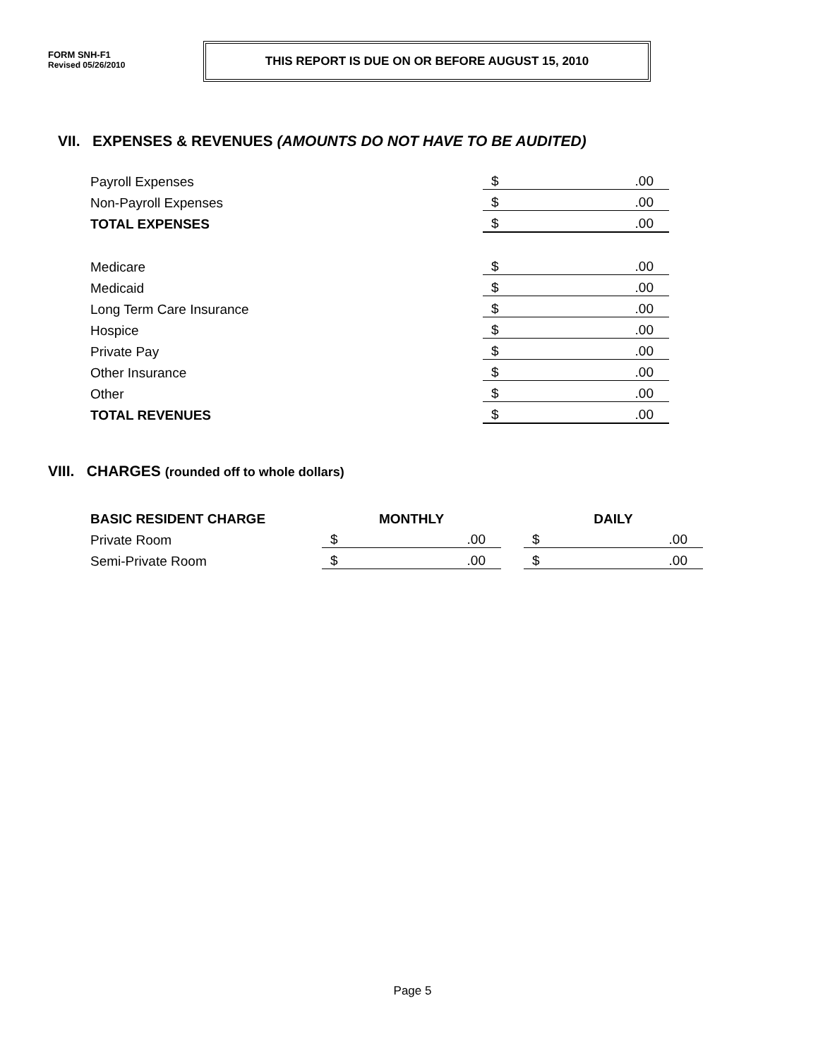FORM SNH-F1
Revised 05/26/2010
THIS REPORT IS DUE ON OR BEFORE AUGUST 15, 2010
VII. EXPENSES & REVENUES (AMOUNTS DO NOT HAVE TO BE AUDITED)
| Payroll Expenses | $ .00 |
| Non-Payroll Expenses | $ .00 |
| TOTAL EXPENSES | $ .00 |
| Medicare | $ .00 |
| Medicaid | $ .00 |
| Long Term Care Insurance | $ .00 |
| Hospice | $ .00 |
| Private Pay | $ .00 |
| Other Insurance | $ .00 |
| Other | $ .00 |
| TOTAL REVENUES | $ .00 |
VIII. CHARGES (rounded off to whole dollars)
| BASIC RESIDENT CHARGE | MONTHLY | | DAILY |
| Private Room | $ .00 | | $ .00 |
| Semi-Private Room | $ .00 | | $ .00 |
Page 5